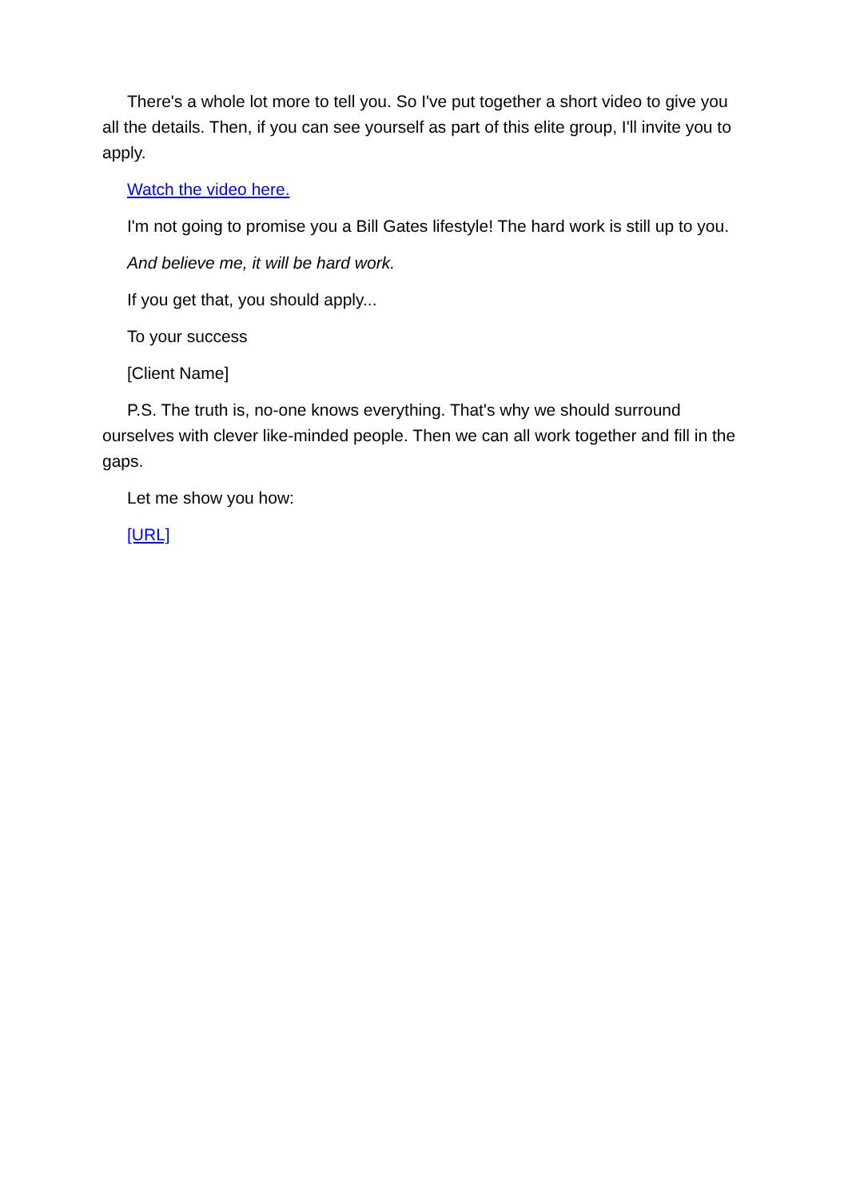There's a whole lot more to tell you. So I've put together a short video to give you all the details. Then, if you can see yourself as part of this elite group, I'll invite you to apply.
Watch the video here.
I'm not going to promise you a Bill Gates lifestyle! The hard work is still up to you.
And believe me, it will be hard work.
If you get that, you should apply...
To your success
[Client Name]
P.S. The truth is, no-one knows everything. That's why we should surround ourselves with clever like-minded people. Then we can all work together and fill in the gaps.
Let me show you how:
[URL]